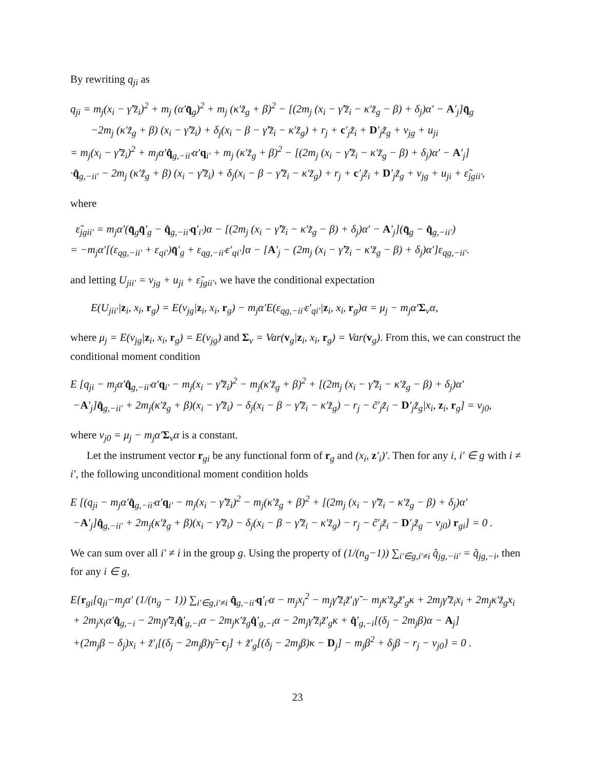By rewriting q<sub>ji</sub> as
q<sub>ji</sub> = m<sub>j</sub>(x<sub>i</sub> − γ̃′z̃<sub>i</sub>)<sup>2</sup> + m<sub>j</sub> (α′q̄<sub>g</sub>)<sup>2</sup> + m<sub>j</sub> (κ′z̃<sub>g</sub> + β)<sup>2</sup> − [(2m<sub>j</sub> (x<sub>i</sub> − γ̃′z̃<sub>i</sub> − κ′z̃<sub>g</sub> − β) + δ<sub>j</sub>)α′ − A′<sub>j</sub>]q̄<sub>g</sub>
−2m<sub>j</sub> (κ′z̃<sub>g</sub> + β) (x<sub>i</sub> − γ̃′z̃<sub>i</sub>) + δ<sub>j</sub>(x<sub>i</sub> − β − γ̃′z̃<sub>i</sub> − κ′z̃<sub>g</sub>) + r<sub>j</sub> + c′<sub>j</sub>z̃<sub>i</sub> + D′<sub>j</sub>z̃<sub>g</sub> + v<sub>jg</sub> + u<sub>ji</sub>
= m<sub>j</sub>(x<sub>i</sub> − γ̃′z̃<sub>i</sub>)<sup>2</sup> + m<sub>j</sub>α′q̂<sub>g,−ii′</sub>α′q<sub>i′</sub> + m<sub>j</sub> (κ′z̃<sub>g</sub> + β)<sup>2</sup> − [(2m<sub>j</sub> (x<sub>i</sub> − γ̃′z̃<sub>i</sub> − κ′z̃<sub>g</sub> − β) + δ<sub>j</sub>)α′ − A′<sub>j</sub>]
·q̂<sub>g,−ii′</sub> − 2m<sub>j</sub> (κ′z̃<sub>g</sub> + β) (x<sub>i</sub> − γ̃′z̃<sub>i</sub>) + δ<sub>j</sub>(x<sub>i</sub> − β − γ̃′z̃<sub>i</sub> − κ′z̃<sub>g</sub>) + r<sub>j</sub> + c′<sub>j</sub>z̃<sub>i</sub> + D′<sub>j</sub>z̃<sub>g</sub> + v<sub>jg</sub> + u<sub>ji</sub> + ε̃<sub>jgii′</sub>,
where
ε̃<sub>jgii′</sub> = m<sub>j</sub>α′(q̄<sub>g</sub>q̄′<sub>g</sub> − q̂<sub>g,−ii′</sub>q′<sub>i′</sub>)α − [(2m<sub>j</sub> (x<sub>i</sub> − γ̃′z̃<sub>i</sub> − κ′z̃<sub>g</sub> − β) + δ<sub>j</sub>)α′ − A′<sub>j</sub>](q̄<sub>g</sub> − q̂<sub>g,−ii′</sub>)
= −m<sub>j</sub>α′[(ε<sub>qg,−ii′</sub> + ε<sub>qi′</sub>)q̄′<sub>g</sub> + ε<sub>qg,−ii′</sub>ε′<sub>qi′</sub>]α − [A′<sub>j</sub> − (2m<sub>j</sub> (x<sub>i</sub> − γ̃′z̃<sub>i</sub> − κ′z̃<sub>g</sub> − β) + δ<sub>j</sub>)α′]ε<sub>qg,−ii′</sub>.
and letting U<sub>jii′</sub> = v<sub>jg</sub> + u<sub>ji</sub> + ε̃<sub>jgii′</sub>, we have the conditional expectation
E(U<sub>jii′</sub>|z<sub>i</sub>, x<sub>i</sub>, r<sub>g</sub>) = E(v<sub>jg</sub>|z<sub>i</sub>, x<sub>i</sub>, r<sub>g</sub>) − m<sub>j</sub>α′E(ε<sub>qg,−ii′</sub>ε′<sub>qi′</sub>|z<sub>i</sub>, x<sub>i</sub>, r<sub>g</sub>)α = μ<sub>j</sub> − m<sub>j</sub>α′Σ<sub>v</sub>α,
where μ<sub>j</sub> = E(v<sub>jg</sub>|z<sub>i</sub>, x<sub>i</sub>, r<sub>g</sub>) = E(v<sub>jg</sub>) and Σ<sub>v</sub> = Var(v<sub>g</sub>|z<sub>i</sub>, x<sub>i</sub>, r<sub>g</sub>) = Var(v<sub>g</sub>). From this, we can construct the conditional moment condition
E [q<sub>ji</sub> − m<sub>j</sub>α′q̂<sub>g,−ii′</sub>α′q<sub>i′</sub> − m<sub>j</sub>(x<sub>i</sub> − γ̃′z̃<sub>i</sub>)<sup>2</sup> − m<sub>j</sub>(κ′z̃<sub>g</sub> + β)<sup>2</sup> + [(2m<sub>j</sub> (x<sub>i</sub> − γ̃′z̃<sub>i</sub> − κ′z̃<sub>g</sub> − β) + δ<sub>j</sub>)α′
−A′<sub>j</sub>]q̂<sub>g,−ii′</sub> + 2m<sub>j</sub>(κ′z̃<sub>g</sub> + β)(x<sub>i</sub> − γ̃′z̃<sub>i</sub>) − δ<sub>j</sub>(x<sub>i</sub> − β − γ̃′z̃<sub>i</sub> − κ′z̃<sub>g</sub>) − r<sub>j</sub> − c̃′<sub>j</sub>z̃<sub>i</sub> − D′<sub>j</sub>z̃<sub>g</sub>|x<sub>i</sub>, z<sub>i</sub>, r<sub>g</sub>] = v<sub>j0</sub>,
where v<sub>j0</sub> = μ<sub>j</sub> − m<sub>j</sub>α′Σ<sub>v</sub>α is a constant.
Let the instrument vector r<sub>gi</sub> be any functional form of r<sub>g</sub> and (x<sub>i</sub>, z′<sub>i</sub>)′. Then for any i, i′ ∈ g with i ≠ i′, the following unconditional moment condition holds
E [(q<sub>ji</sub> − m<sub>j</sub>α′q̂<sub>g,−ii′</sub>α′q<sub>i′</sub> − m<sub>j</sub>(x<sub>i</sub> − γ̃′z̃<sub>i</sub>)<sup>2</sup> − m<sub>j</sub>(κ′z̃<sub>g</sub> + β)<sup>2</sup> + [(2m<sub>j</sub> (x<sub>i</sub> − γ̃′z̃<sub>i</sub> − κ′z̃<sub>g</sub> − β) + δ<sub>j</sub>)α′
−A′<sub>j</sub>]q̂<sub>g,−ii′</sub> + 2m<sub>j</sub>(κ′z̃<sub>g</sub> + β)(x<sub>i</sub> − γ̃′z̃<sub>i</sub>) − δ<sub>j</sub>(x<sub>i</sub> − β − γ̃′z̃<sub>i</sub> − κ′z̃<sub>g</sub>) − r<sub>j</sub> − c̃′<sub>j</sub>z̃<sub>i</sub> − D′<sub>j</sub>z̃<sub>g</sub> − v<sub>j0</sub>) r<sub>gi</sub>] = 0 .
We can sum over all i′ ≠ i in the group g. Using the property of (1/(n<sub>g</sub>−1)) ∑<sub>i′∈g,i′≠i</sub> q̂<sub>jg,−ii′</sub> = q̂<sub>jg,−i</sub>, then for any i ∈ g,
E{r<sub>gi</sub>[q<sub>ji</sub>−m<sub>j</sub>α′ (1/(n<sub>g</sub> − 1)) ∑<sub>i′∈g,i′≠i</sub> q̂<sub>g,−ii′</sub>q′<sub>i′</sub>α − m<sub>j</sub>x<sub>i</sub><sup>2</sup> − m<sub>j</sub>γ̃′z̃<sub>i</sub>z̃′<sub>i</sub>γ̃ − m<sub>j</sub>κ′z̃<sub>g</sub>z̃′<sub>g</sub>κ + 2m<sub>j</sub>γ̃′z̃<sub>i</sub>x<sub>i</sub> + 2m<sub>j</sub>κ′z̃<sub>g</sub>x<sub>i</sub>
+ 2m<sub>j</sub>x<sub>i</sub>α′q̂<sub>g,−i</sub> − 2m<sub>j</sub>γ̃′z̃<sub>i</sub>q̂′<sub>g,−i</sub>α − 2m<sub>j</sub>κ′z̃<sub>g</sub>q̂′<sub>g,−i</sub>α − 2m<sub>j</sub>γ̃′z̃<sub>i</sub>z̃′<sub>g</sub>κ + q̂′<sub>g,−i</sub>[(δ<sub>j</sub> − 2m<sub>j</sub>β)α − A<sub>j</sub>]
+(2m<sub>j</sub>β − δ<sub>j</sub>)x<sub>i</sub> + z̃′<sub>i</sub>[(δ<sub>j</sub> − 2m<sub>j</sub>β)γ̃−c<sub>j</sub>] + z̃′<sub>g</sub>[(δ<sub>j</sub> − 2m<sub>j</sub>β)κ − D<sub>j</sub>] − m<sub>j</sub>β<sup>2</sup> + δ<sub>j</sub>β − r<sub>j</sub> − v<sub>j0</sub>} = 0 .
23